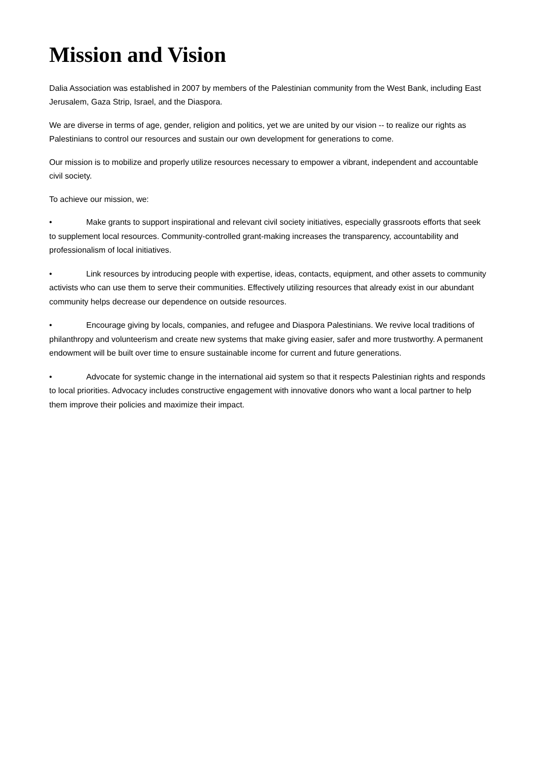Mission and Vision
Dalia Association was established in 2007 by members of the Palestinian community from the West Bank, including East Jerusalem, Gaza Strip, Israel, and the Diaspora.
We are diverse in terms of age, gender, religion and politics, yet we are united by our vision -- to realize our rights as Palestinians to control our resources and sustain our own development for generations to come.
Our mission is to mobilize and properly utilize resources necessary to empower a vibrant, independent and accountable civil society.
To achieve our mission, we:
• Make grants to support inspirational and relevant civil society initiatives, especially grassroots efforts that seek to supplement local resources. Community-controlled grant-making increases the transparency, accountability and professionalism of local initiatives.
• Link resources by introducing people with expertise, ideas, contacts, equipment, and other assets to community activists who can use them to serve their communities. Effectively utilizing resources that already exist in our abundant community helps decrease our dependence on outside resources.
• Encourage giving by locals, companies, and refugee and Diaspora Palestinians. We revive local traditions of philanthropy and volunteerism and create new systems that make giving easier, safer and more trustworthy. A permanent endowment will be built over time to ensure sustainable income for current and future generations.
• Advocate for systemic change in the international aid system so that it respects Palestinian rights and responds to local priorities. Advocacy includes constructive engagement with innovative donors who want a local partner to help them improve their policies and maximize their impact.